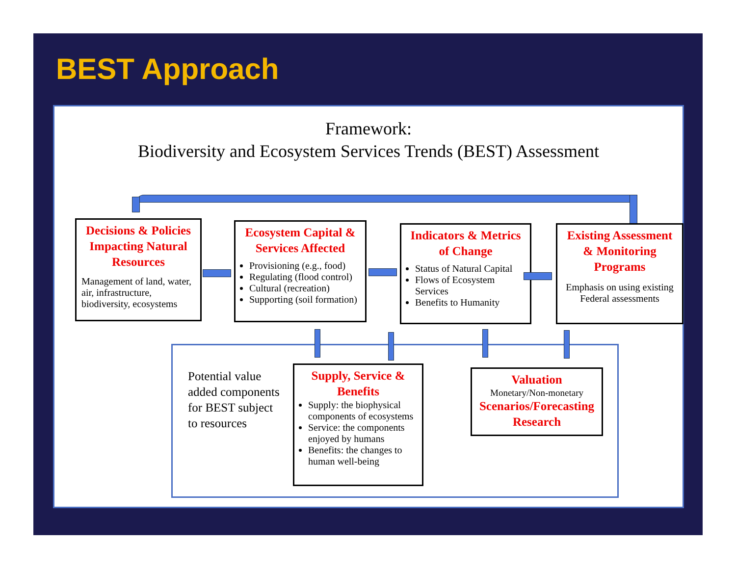BEST Approach
Framework:
Biodiversity and Ecosystem Services Trends (BEST) Assessment
Decisions & Policies Impacting Natural Resources
Management of land, water, air, infrastructure, biodiversity, ecosystems
Ecosystem Capital & Services Affected
Provisioning (e.g., food)
Regulating (flood control)
Cultural (recreation)
Supporting (soil formation)
Indicators & Metrics of Change
Status of Natural Capital
Flows of Ecosystem Services
Benefits to Humanity
Existing Assessment & Monitoring Programs
Emphasis on using existing Federal assessments
Potential value added components for BEST subject to resources
Supply, Service & Benefits
Supply: the biophysical components of ecosystems
Service: the components enjoyed by humans
Benefits: the changes to human well-being
Valuation
Monetary/Non-monetary
Scenarios/Forecasting Research